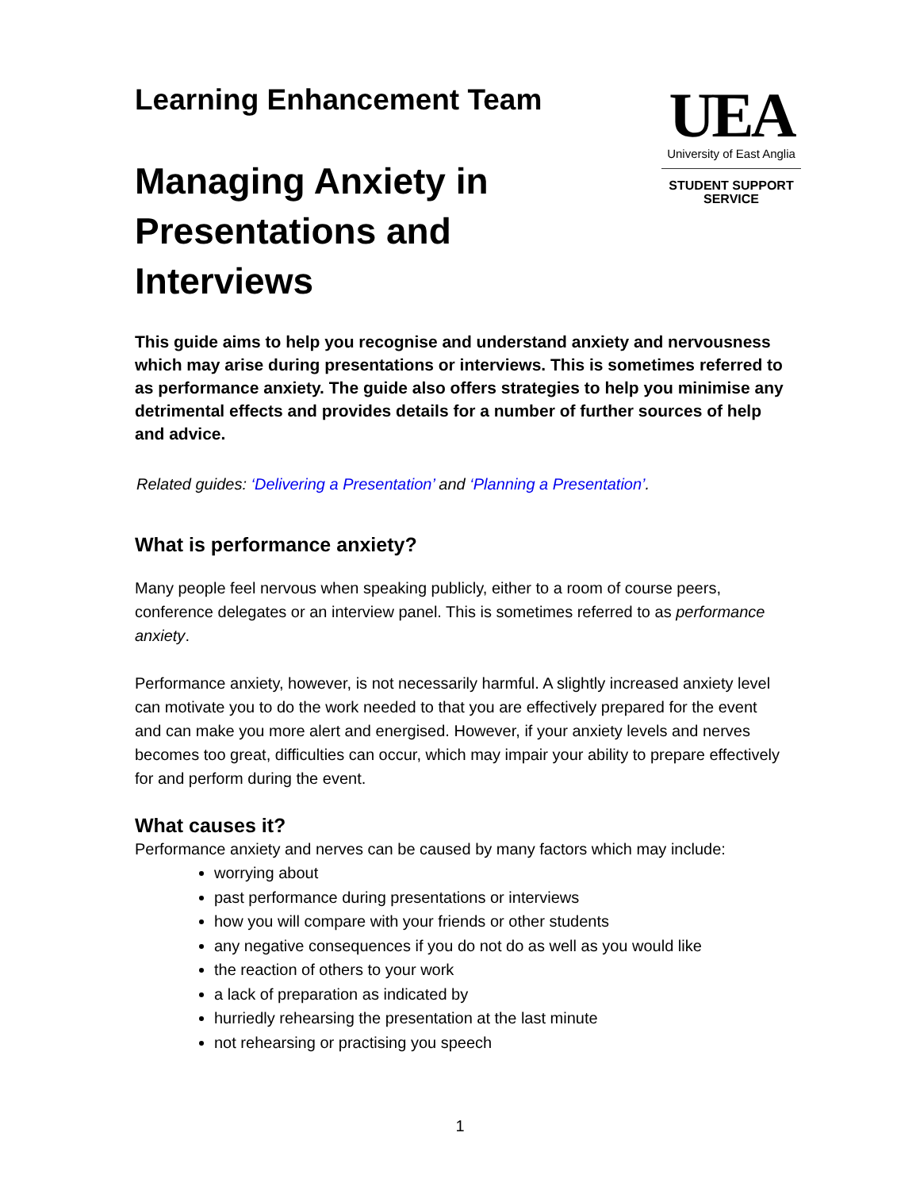Learning Enhancement Team
Managing Anxiety in
Presentations and
Interviews
UEA
University of East Anglia
STUDENT SUPPORT
SERVICE
This guide aims to help you recognise and understand anxiety and nervousness which may arise during presentations or interviews. This is sometimes referred to as performance anxiety. The guide also offers strategies to help you minimise any detrimental effects and provides details for a number of further sources of help and advice.
Related guides: ‘Delivering a Presentation’ and ‘Planning a Presentation’.
What is performance anxiety?
Many people feel nervous when speaking publicly, either to a room of course peers, conference delegates or an interview panel. This is sometimes referred to as performance anxiety.
Performance anxiety, however, is not necessarily harmful. A slightly increased anxiety level can motivate you to do the work needed to that you are effectively prepared for the event and can make you more alert and energised. However, if your anxiety levels and nerves becomes too great, difficulties can occur, which may impair your ability to prepare effectively for and perform during the event.
What causes it?
Performance anxiety and nerves can be caused by many factors which may include:
worrying about
past performance during presentations or interviews
how you will compare with your friends or other students
any negative consequences if you do not do as well as you would like
the reaction of others to your work
a lack of preparation as indicated by
hurriedly rehearsing the presentation at the last minute
not rehearsing or practising you speech
1